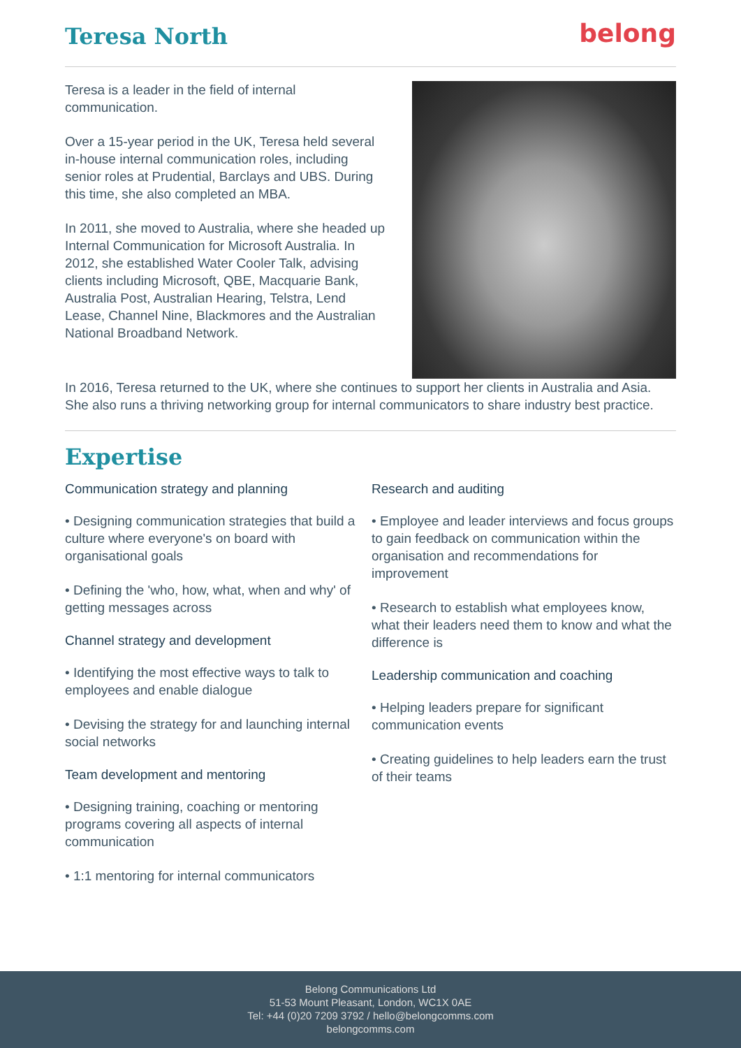Teresa North
belong
Teresa is a leader in the field of internal communication.
Over a 15-year period in the UK, Teresa held several in-house internal communication roles, including senior roles at Prudential, Barclays and UBS. During this time, she also completed an MBA.
In 2011, she moved to Australia, where she headed up Internal Communication for Microsoft Australia. In 2012, she established Water Cooler Talk, advising clients including Microsoft, QBE, Macquarie Bank, Australia Post, Australian Hearing, Telstra, Lend Lease, Channel Nine, Blackmores and the Australian National Broadband Network.
In 2016, Teresa returned to the UK, where she continues to support her clients in Australia and Asia. She also runs a thriving networking group for internal communicators to share industry best practice.
Expertise
Communication strategy and planning
• Designing communication strategies that build a culture where everyone's on board with organisational goals
• Defining the 'who, how, what, when and why' of getting messages across
Channel strategy and development
• Identifying the most effective ways to talk to employees and enable dialogue
• Devising the strategy for and launching internal social networks
Team development and mentoring
• Designing training, coaching or mentoring programs covering all aspects of internal communication
• 1:1 mentoring for internal communicators
Research and auditing
• Employee and leader interviews and focus groups to gain feedback on communication within the organisation and recommendations for improvement
• Research to establish what employees know, what their leaders need them to know and what the difference is
Leadership communication and coaching
• Helping leaders prepare for significant communication events
• Creating guidelines to help leaders earn the trust of their teams
Belong Communications Ltd
51-53 Mount Pleasant, London, WC1X 0AE
Tel: +44 (0)20 7209 3792 / hello@belongcomms.com
belongcomms.com